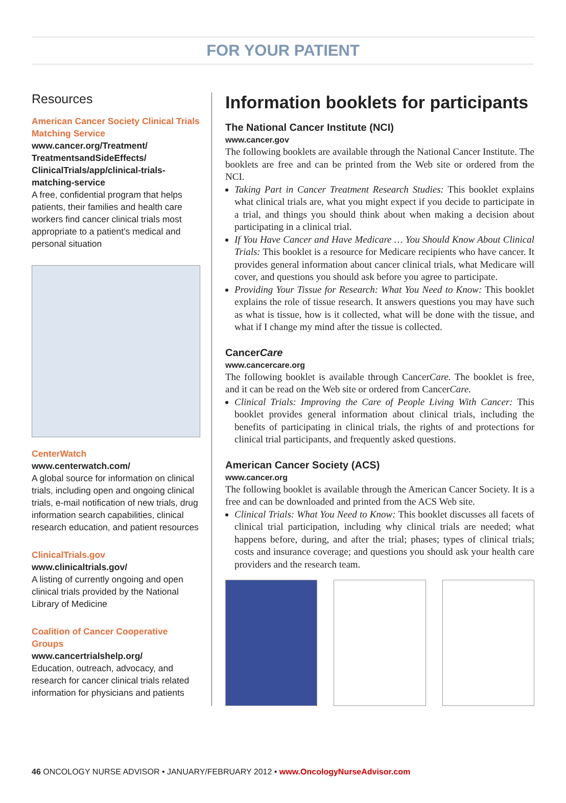FOR YOUR PATIENT
Resources
American Cancer Society Clinical Trials Matching Service
www.cancer.org/Treatment/ TreatmentsandSideEffects/ ClinicalTrials/app/clinical-trials-matching-service
A free, confidential program that helps patients, their families and health care workers find cancer clinical trials most appropriate to a patient’s medical and personal situation
CenterWatch
www.centerwatch.com/
A global source for information on clinical trials, including open and ongoing clinical trials, e-mail notification of new trials, drug information search capabilities, clinical research education, and patient resources
ClinicalTrials.gov
www.clinicaltrials.gov/
A listing of currently ongoing and open clinical trials provided by the National Library of Medicine
Coalition of Cancer Cooperative Groups
www.cancertrialshelp.org/
Education, outreach, advocacy, and research for cancer clinical trials related information for physicians and patients
Information booklets for participants
The National Cancer Institute (NCI)
www.cancer.gov
The following booklets are available through the National Cancer Institute. The booklets are free and can be printed from the Web site or ordered from the NCI.
Taking Part in Cancer Treatment Research Studies: This booklet explains what clinical trials are, what you might expect if you decide to participate in a trial, and things you should think about when making a decision about participating in a clinical trial.
If You Have Cancer and Have Medicare … You Should Know About Clinical Trials: This booklet is a resource for Medicare recipients who have cancer. It provides general information about cancer clinical trials, what Medicare will cover, and questions you should ask before you agree to participate.
Providing Your Tissue for Research: What You Need to Know: This booklet explains the role of tissue research. It answers questions you may have such as what is tissue, how is it collected, what will be done with the tissue, and what if I change my mind after the tissue is collected.
CancerCare
www.cancercare.org
The following booklet is available through CancerCare. The booklet is free, and it can be read on the Web site or ordered from CancerCare.
Clinical Trials: Improving the Care of People Living With Cancer: This booklet provides general information about clinical trials, including the benefits of participating in clinical trials, the rights of and protections for clinical trial participants, and frequently asked questions.
American Cancer Society (ACS)
www.cancer.org
The following booklet is available through the American Cancer Society. It is a free and can be downloaded and printed from the ACS Web site.
Clinical Trials: What You Need to Know: This booklet discusses all facets of clinical trial participation, including why clinical trials are needed; what happens before, during, and after the trial; phases; types of clinical trials; costs and insurance coverage; and questions you should ask your health care providers and the research team.
46 ONCOLOGY NURSE ADVISOR • JANUARY/FEBRUARY 2012 • www.OncologyNurseAdvisor.com